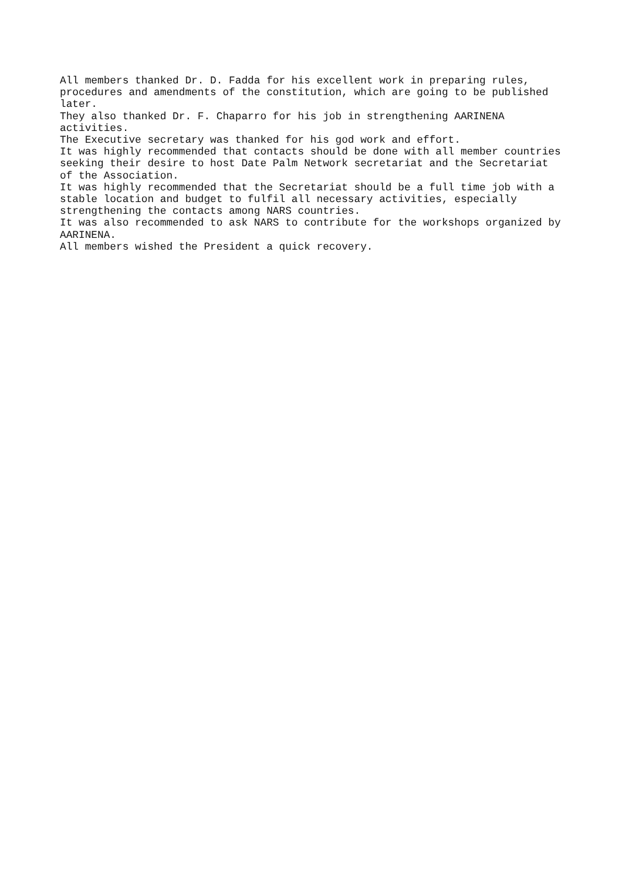All members thanked Dr. D. Fadda for his excellent work in preparing rules, procedures and amendments of the constitution, which are going to be published later.
They also thanked Dr. F. Chaparro for his job in strengthening AARINENA activities.
The Executive secretary was thanked for his god work and effort.
It was highly recommended that contacts should be done with all member countries seeking their desire to host Date Palm Network secretariat and the Secretariat of the Association.
It was highly recommended that the Secretariat should be a full time job with a stable location and budget to fulfil all necessary activities, especially strengthening the contacts among NARS countries.
It was also recommended to ask NARS to contribute for the workshops organized by AARINENA.
All members wished the President a quick recovery.